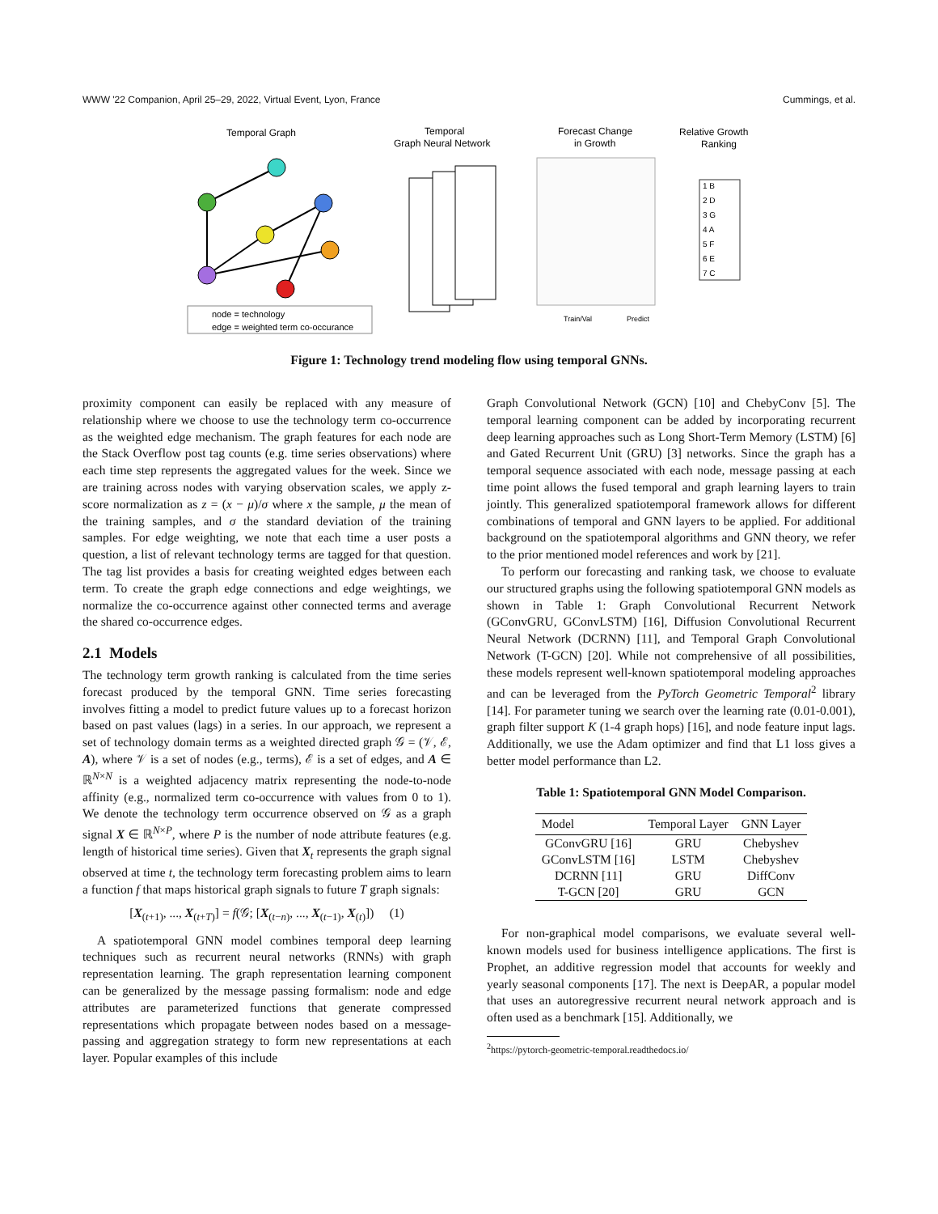WWW '22 Companion, April 25–29, 2022, Virtual Event, Lyon, France Cummings, et al.
Temporal Graph
Temporal
Graph Neural Network
Forecast Change
in Growth
Relative Growth
Ranking
node = technology
edge = weighted term co-occurance
Train/Val
Predict
1 B
2 D
3 G
4 A
5 F
6 E
7 C
Figure 1: Technology trend modeling flow using temporal GNNs.
proximity component can easily be replaced with any measure of relationship where we choose to use the technology term co-occurrence as the weighted edge mechanism. The graph features for each node are the Stack Overflow post tag counts (e.g. time series observations) where each time step represents the aggregated values for the week. Since we are training across nodes with varying observation scales, we apply z-score normalization as z = (x − μ)/σ where x the sample, μ the mean of the training samples, and σ the standard deviation of the training samples. For edge weighting, we note that each time a user posts a question, a list of relevant technology terms are tagged for that question. The tag list provides a basis for creating weighted edges between each term. To create the graph edge connections and edge weightings, we normalize the co-occurrence against other connected terms and average the shared co-occurrence edges.
2.1 Models
The technology term growth ranking is calculated from the time series forecast produced by the temporal GNN. Time series forecasting involves fitting a model to predict future values up to a forecast horizon based on past values (lags) in a series. In our approach, we represent a set of technology domain terms as a weighted directed graph 𝒢 = (𝒱, ℰ, A), where 𝒱 is a set of nodes (e.g., terms), ℰ is a set of edges, and A ∈ ℝ<sup>N×N</sup> is a weighted adjacency matrix representing the node-to-node affinity (e.g., normalized term co-occurrence with values from 0 to 1). We denote the technology term occurrence observed on 𝒢 as a graph signal X ∈ ℝ<sup>N×P</sup>, where P is the number of node attribute features (e.g. length of historical time series). Given that X<sub>t</sub> represents the graph signal observed at time t, the technology term forecasting problem aims to learn a function f that maps historical graph signals to future T graph signals:
[X<sub>(t+1)</sub>, ..., X<sub>(t+T)</sub>] = f(𝒢; [X<sub>(t−n)</sub>, ..., X<sub>(t−1)</sub>, X<sub>(t)</sub>]) (1)
A spatiotemporal GNN model combines temporal deep learning techniques such as recurrent neural networks (RNNs) with graph representation learning. The graph representation learning component can be generalized by the message passing formalism: node and edge attributes are parameterized functions that generate compressed representations which propagate between nodes based on a message-passing and aggregation strategy to form new representations at each layer. Popular examples of this include
Graph Convolutional Network (GCN) [10] and ChebyConv [5]. The temporal learning component can be added by incorporating recurrent deep learning approaches such as Long Short-Term Memory (LSTM) [6] and Gated Recurrent Unit (GRU) [3] networks. Since the graph has a temporal sequence associated with each node, message passing at each time point allows the fused temporal and graph learning layers to train jointly. This generalized spatiotemporal framework allows for different combinations of temporal and GNN layers to be applied. For additional background on the spatiotemporal algorithms and GNN theory, we refer to the prior mentioned model references and work by [21].
To perform our forecasting and ranking task, we choose to evaluate our structured graphs using the following spatiotemporal GNN models as shown in Table 1: Graph Convolutional Recurrent Network (GConvGRU, GConvLSTM) [16], Diffusion Convolutional Recurrent Neural Network (DCRNN) [11], and Temporal Graph Convolutional Network (T-GCN) [20]. While not comprehensive of all possibilities, these models represent well-known spatiotemporal modeling approaches and can be leveraged from the PyTorch Geometric Temporal<sup>2</sup> library [14]. For parameter tuning we search over the learning rate (0.01-0.001), graph filter support K (1-4 graph hops) [16], and node feature input lags. Additionally, we use the Adam optimizer and find that L1 loss gives a better model performance than L2.
Table 1: Spatiotemporal GNN Model Comparison.
| Model | Temporal Layer | GNN Layer |
| --- | --- | --- |
| GConvGRU [16] | GRU | Chebyshev |
| GConvLSTM [16] | LSTM | Chebyshev |
| DCRNN [11] | GRU | DiffConv |
| T-GCN [20] | GRU | GCN |
For non-graphical model comparisons, we evaluate several well-known models used for business intelligence applications. The first is Prophet, an additive regression model that accounts for weekly and yearly seasonal components [17]. The next is DeepAR, a popular model that uses an autoregressive recurrent neural network approach and is often used as a benchmark [15]. Additionally, we
<sup>2</sup> https://pytorch-geometric-temporal.readthedocs.io/